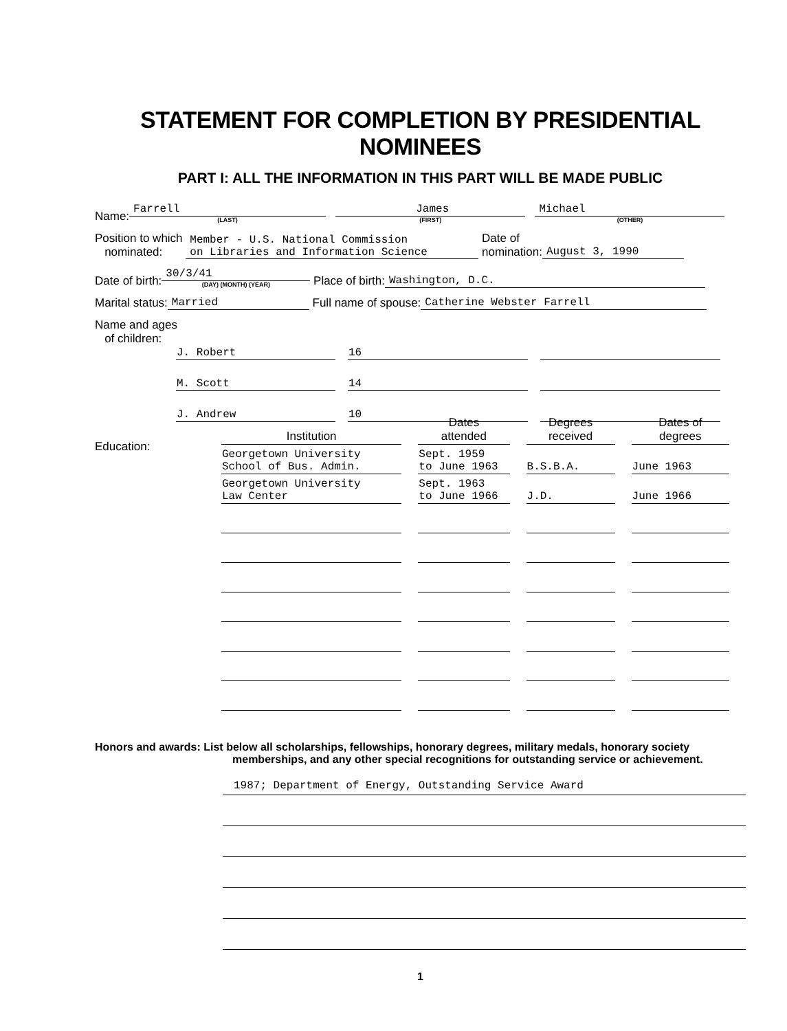STATEMENT FOR COMPLETION BY PRESIDENTIAL NOMINEES
PART I: ALL THE INFORMATION IN THIS PART WILL BE MADE PUBLIC
Name:
Farrell
(LAST)
James
(FIRST)
Michael
(OTHER)
Position to which
nominated:
Member - U.S. National Commission
on Libraries and Information Science
Date of
nomination:
August 3, 1990
Date of birth:
30/3/41
(DAY) (MONTH) (YEAR)
Place of birth:
Washington, D.C.
Marital status:
Married
Full name of spouse:
Catherine Webster Farrell
Name and ages
of children:
| J. Robert | 16 | |
| M. Scott | 14 | |
| J. Andrew | 10 | |
Education:
| Institution | Dates attended | Degrees received | Dates of degrees |
| --- | --- | --- | --- |
| Georgetown University School of Bus. Admin. | Sept. 1959 to June 1963 | B.S.B.A. | June 1963 |
| Georgetown University Law Center | Sept. 1963 to June 1966 | J.D. | June 1966 |
Honors and awards: List below all scholarships, fellowships, honorary degrees, military medals, honorary society
memberships, and any other special recognitions for outstanding service or achievement.
1987; Department of Energy, Outstanding Service Award
1